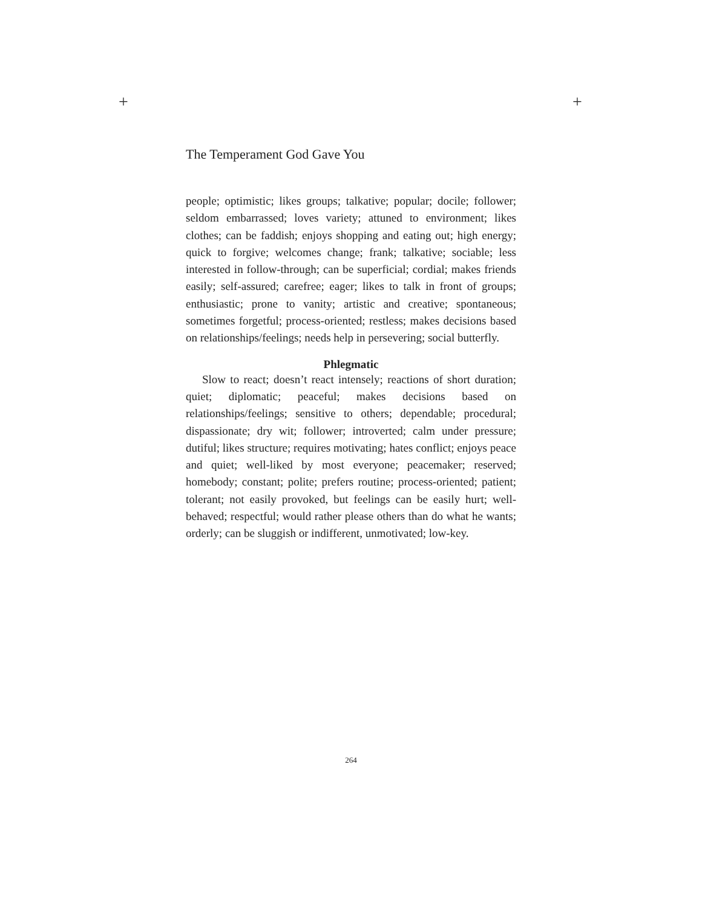+ +
The Temperament God Gave You
people; optimistic; likes groups; talkative; popular; docile; follower; seldom embarrassed; loves variety; attuned to environment; likes clothes; can be faddish; enjoys shopping and eating out; high energy; quick to forgive; welcomes change; frank; talkative; sociable; less interested in follow-through; can be superficial; cordial; makes friends easily; self-assured; carefree; eager; likes to talk in front of groups; enthusiastic; prone to vanity; artistic and creative; spontaneous; sometimes forgetful; process-oriented; restless; makes decisions based on relationships/feelings; needs help in persevering; social butterfly.
Phlegmatic
Slow to react; doesn’t react intensely; reactions of short duration; quiet; diplomatic; peaceful; makes decisions based on relationships/feelings; sensitive to others; dependable; procedural; dispassionate; dry wit; follower; introverted; calm under pressure; dutiful; likes structure; requires motivating; hates conflict; enjoys peace and quiet; well-liked by most everyone; peacemaker; reserved; homebody; constant; polite; prefers routine; process-oriented; patient; tolerant; not easily provoked, but feelings can be easily hurt; well-behaved; respectful; would rather please others than do what he wants; orderly; can be sluggish or indifferent, unmotivated; low-key.
264